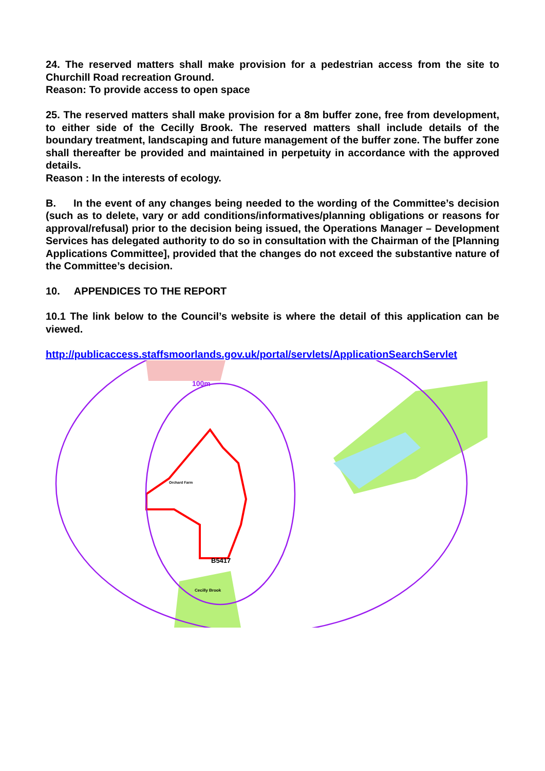24. The reserved matters shall make provision for a pedestrian access from the site to Churchill Road recreation Ground.
Reason: To provide access to open space
25. The reserved matters shall make provision for a 8m buffer zone, free from development, to either side of the Cecilly Brook. The reserved matters shall include details of the boundary treatment, landscaping and future management of the buffer zone. The buffer zone shall thereafter be provided and maintained in perpetuity in accordance with the approved details.
Reason : In the interests of ecology.
B. In the event of any changes being needed to the wording of the Committee’s decision (such as to delete, vary or add conditions/informatives/planning obligations or reasons for approval/refusal) prior to the decision being issued, the Operations Manager – Development Services has delegated authority to do so in consultation with the Chairman of the [Planning Applications Committee], provided that the changes do not exceed the substantive nature of the Committee’s decision.
10. APPENDICES TO THE REPORT
10.1 The link below to the Council’s website is where the detail of this application can be viewed.
http://publicaccess.staffsmoorlands.gov.uk/portal/servlets/ApplicationSearchServlet
100m
B5417
Cecilly Brook
Orchard Farm